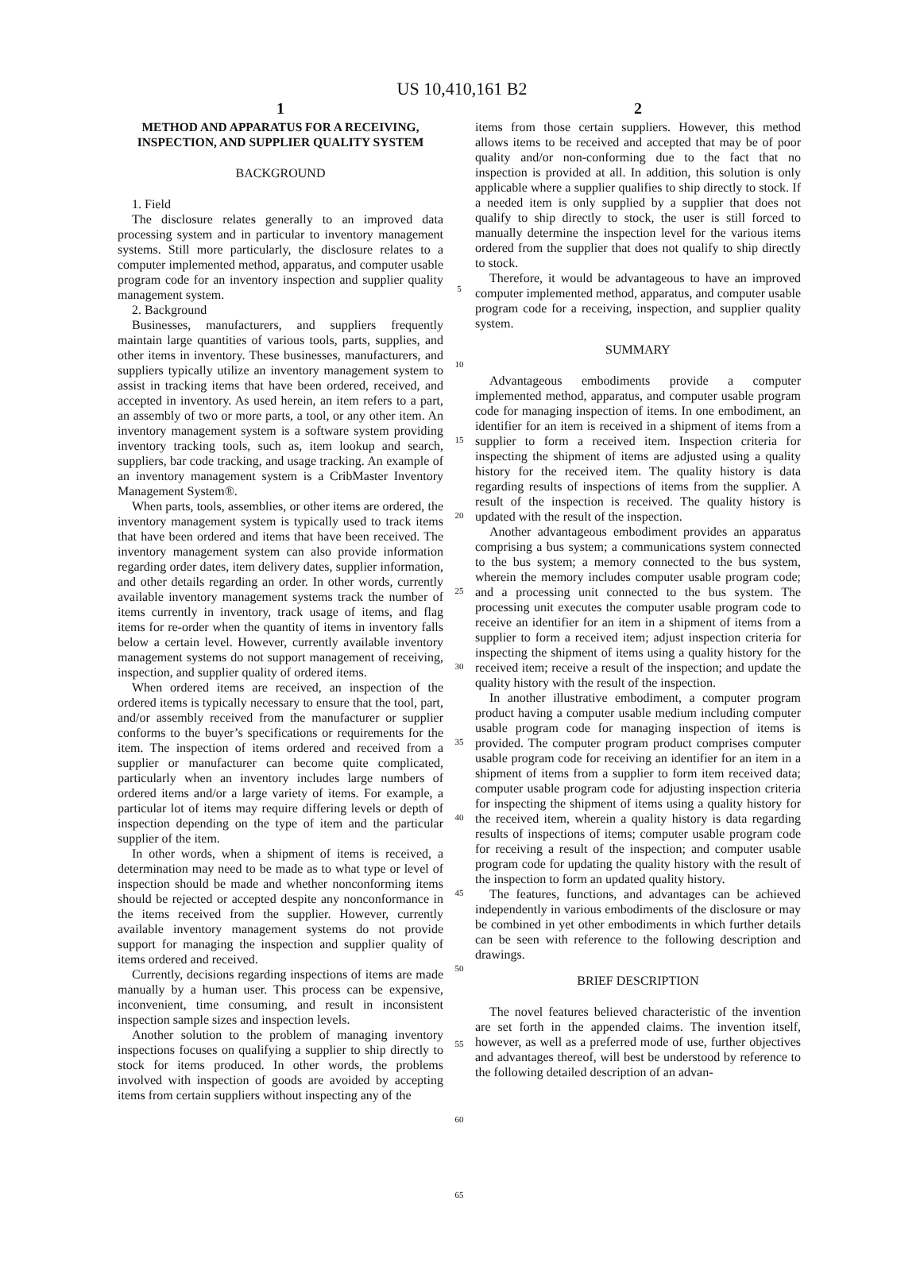US 10,410,161 B2
1
METHOD AND APPARATUS FOR A RECEIVING, INSPECTION, AND SUPPLIER QUALITY SYSTEM
BACKGROUND
1. Field
The disclosure relates generally to an improved data processing system and in particular to inventory management systems. Still more particularly, the disclosure relates to a computer implemented method, apparatus, and computer usable program code for an inventory inspection and supplier quality management system.
2. Background
Businesses, manufacturers, and suppliers frequently maintain large quantities of various tools, parts, supplies, and other items in inventory. These businesses, manufacturers, and suppliers typically utilize an inventory management system to assist in tracking items that have been ordered, received, and accepted in inventory. As used herein, an item refers to a part, an assembly of two or more parts, a tool, or any other item. An inventory management system is a software system providing inventory tracking tools, such as, item lookup and search, suppliers, bar code tracking, and usage tracking. An example of an inventory management system is a CribMaster Inventory Management System®.
When parts, tools, assemblies, or other items are ordered, the inventory management system is typically used to track items that have been ordered and items that have been received. The inventory management system can also provide information regarding order dates, item delivery dates, supplier information, and other details regarding an order. In other words, currently available inventory management systems track the number of items currently in inventory, track usage of items, and flag items for re-order when the quantity of items in inventory falls below a certain level. However, currently available inventory management systems do not support management of receiving, inspection, and supplier quality of ordered items.
When ordered items are received, an inspection of the ordered items is typically necessary to ensure that the tool, part, and/or assembly received from the manufacturer or supplier conforms to the buyer’s specifications or requirements for the item. The inspection of items ordered and received from a supplier or manufacturer can become quite complicated, particularly when an inventory includes large numbers of ordered items and/or a large variety of items. For example, a particular lot of items may require differing levels or depth of inspection depending on the type of item and the particular supplier of the item.
In other words, when a shipment of items is received, a determination may need to be made as to what type or level of inspection should be made and whether nonconforming items should be rejected or accepted despite any nonconformance in the items received from the supplier. However, currently available inventory management systems do not provide support for managing the inspection and supplier quality of items ordered and received.
Currently, decisions regarding inspections of items are made manually by a human user. This process can be expensive, inconvenient, time consuming, and result in inconsistent inspection sample sizes and inspection levels.
Another solution to the problem of managing inventory inspections focuses on qualifying a supplier to ship directly to stock for items produced. In other words, the problems involved with inspection of goods are avoided by accepting items from certain suppliers without inspecting any of the
5
10
15
20
25
30
35
40
45
50
55
60
65
2
items from those certain suppliers. However, this method allows items to be received and accepted that may be of poor quality and/or non-conforming due to the fact that no inspection is provided at all. In addition, this solution is only applicable where a supplier qualifies to ship directly to stock. If a needed item is only supplied by a supplier that does not qualify to ship directly to stock, the user is still forced to manually determine the inspection level for the various items ordered from the supplier that does not qualify to ship directly to stock.
Therefore, it would be advantageous to have an improved computer implemented method, apparatus, and computer usable program code for a receiving, inspection, and supplier quality system.
SUMMARY
Advantageous embodiments provide a computer implemented method, apparatus, and computer usable program code for managing inspection of items. In one embodiment, an identifier for an item is received in a shipment of items from a supplier to form a received item. Inspection criteria for inspecting the shipment of items are adjusted using a quality history for the received item. The quality history is data regarding results of inspections of items from the supplier. A result of the inspection is received. The quality history is updated with the result of the inspection.
Another advantageous embodiment provides an apparatus comprising a bus system; a communications system connected to the bus system; a memory connected to the bus system, wherein the memory includes computer usable program code; and a processing unit connected to the bus system. The processing unit executes the computer usable program code to receive an identifier for an item in a shipment of items from a supplier to form a received item; adjust inspection criteria for inspecting the shipment of items using a quality history for the received item; receive a result of the inspection; and update the quality history with the result of the inspection.
In another illustrative embodiment, a computer program product having a computer usable medium including computer usable program code for managing inspection of items is provided. The computer program product comprises computer usable program code for receiving an identifier for an item in a shipment of items from a supplier to form item received data; computer usable program code for adjusting inspection criteria for inspecting the shipment of items using a quality history for the received item, wherein a quality history is data regarding results of inspections of items; computer usable program code for receiving a result of the inspection; and computer usable program code for updating the quality history with the result of the inspection to form an updated quality history.
The features, functions, and advantages can be achieved independently in various embodiments of the disclosure or may be combined in yet other embodiments in which further details can be seen with reference to the following description and drawings.
BRIEF DESCRIPTION
The novel features believed characteristic of the invention are set forth in the appended claims. The invention itself, however, as well as a preferred mode of use, further objectives and advantages thereof, will best be understood by reference to the following detailed description of an advan-